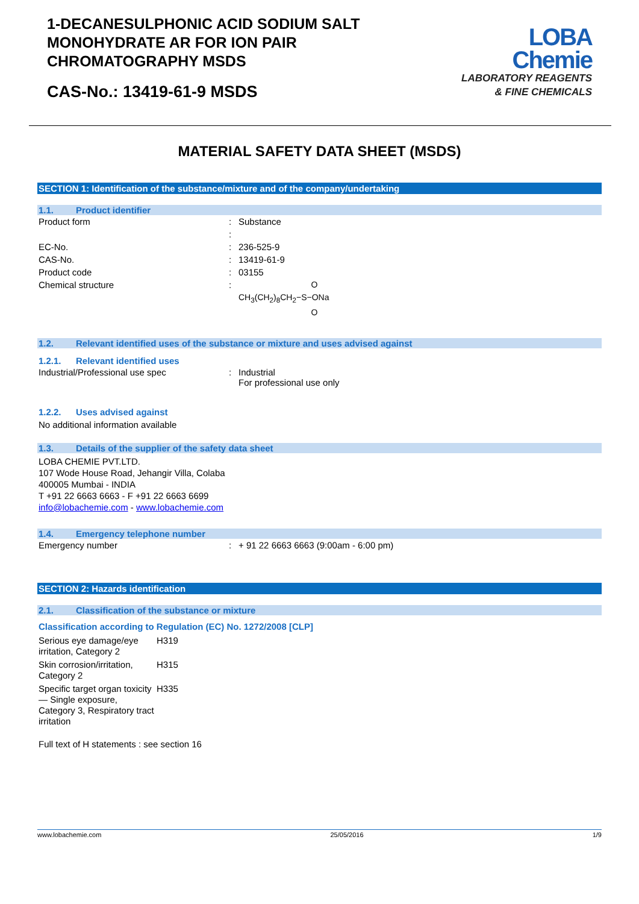1-DECANESULPHONIC ACID SODIUM SALT
MONOHYDRATE AR FOR ION PAIR
CHROMATOGRAPHY MSDS
CAS-No.: 13419-61-9 MSDS
LOBA
Chemie
LABORATORY REAGENTS
& FINE CHEMICALS
MATERIAL SAFETY DATA SHEET (MSDS)
SECTION 1: Identification of the substance/mixture and of the company/undertaking
1.1. Product identifier
| Product form | : | Substance |
| | : | |
| EC-No. | : | 236-525-9 |
| CAS-No. | : | 13419-61-9 |
| Product code | : | 03155 |
| Chemical structure | : | O CH<sub>3</sub>(CH<sub>2</sub>)<sub>8</sub>CH<sub>2</sub>−S−ONa O |
1.2. Relevant identified uses of the substance or mixture and uses advised against
1.2.1. Relevant identified uses
| Industrial/Professional use spec | : | Industrial For professional use only |
1.2.2. Uses advised against
No additional information available
1.3. Details of the supplier of the safety data sheet
LOBA CHEMIE PVT.LTD.
107 Wode House Road, Jehangir Villa, Colaba
400005 Mumbai - INDIA
T +91 22 6663 6663 - F +91 22 6663 6699
info@lobachemie.com - www.lobachemie.com
1.4. Emergency telephone number
| Emergency number | : | + 91 22 6663 6663 (9:00am - 6:00 pm) |
SECTION 2: Hazards identification
2.1. Classification of the substance or mixture
Classification according to Regulation (EC) No. 1272/2008 [CLP]
| Serious eye damage/eye irritation, Category 2 | H319 |
| Skin corrosion/irritation, Category 2 | H315 |
| Specific target organ toxicity — Single exposure, Category 3, Respiratory tract irritation | H335 |
Full text of H statements : see section 16
www.lobachemie.com 25/05/2016 1/9